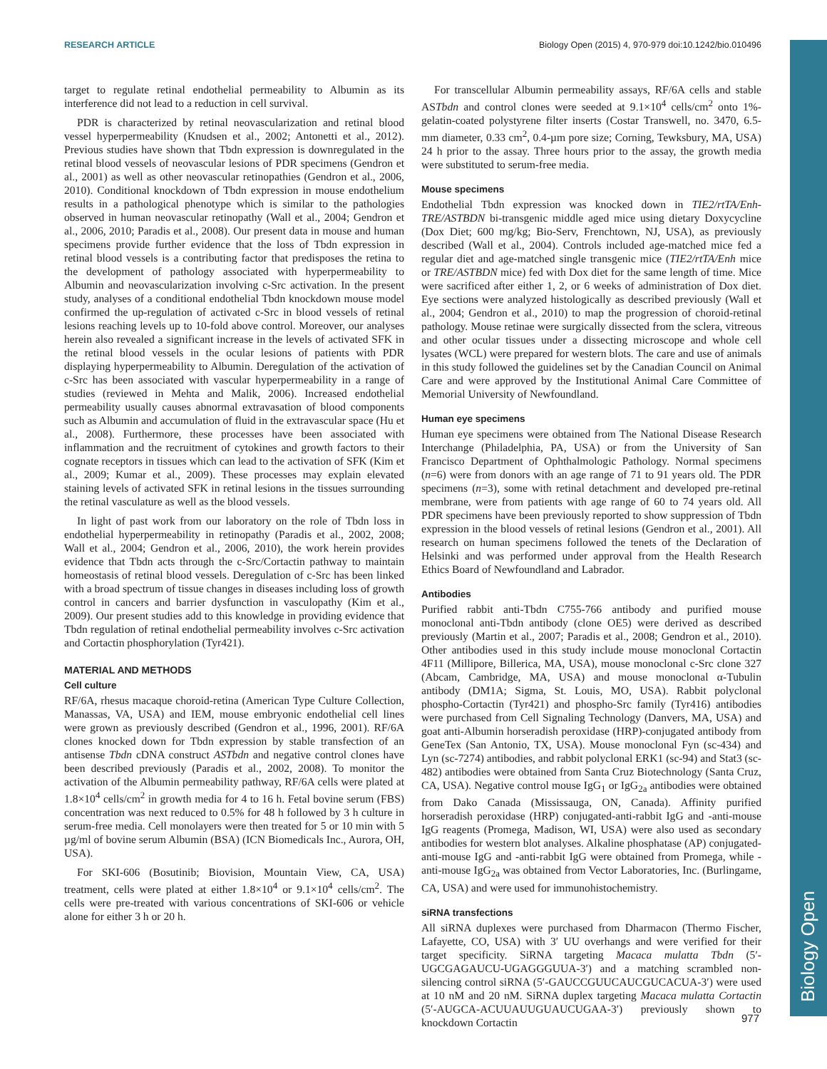Biology Open
RESEARCH ARTICLE Biology Open (2015) 4, 970-979 doi:10.1242/bio.010496
target to regulate retinal endothelial permeability to Albumin as its interference did not lead to a reduction in cell survival.
PDR is characterized by retinal neovascularization and retinal blood vessel hyperpermeability (Knudsen et al., 2002; Antonetti et al., 2012). Previous studies have shown that Tbdn expression is downregulated in the retinal blood vessels of neovascular lesions of PDR specimens (Gendron et al., 2001) as well as other neovascular retinopathies (Gendron et al., 2006, 2010). Conditional knockdown of Tbdn expression in mouse endothelium results in a pathological phenotype which is similar to the pathologies observed in human neovascular retinopathy (Wall et al., 2004; Gendron et al., 2006, 2010; Paradis et al., 2008). Our present data in mouse and human specimens provide further evidence that the loss of Tbdn expression in retinal blood vessels is a contributing factor that predisposes the retina to the development of pathology associated with hyperpermeability to Albumin and neovascularization involving c-Src activation. In the present study, analyses of a conditional endothelial Tbdn knockdown mouse model confirmed the up-regulation of activated c-Src in blood vessels of retinal lesions reaching levels up to 10-fold above control. Moreover, our analyses herein also revealed a significant increase in the levels of activated SFK in the retinal blood vessels in the ocular lesions of patients with PDR displaying hyperpermeability to Albumin. Deregulation of the activation of c-Src has been associated with vascular hyperpermeability in a range of studies (reviewed in Mehta and Malik, 2006). Increased endothelial permeability usually causes abnormal extravasation of blood components such as Albumin and accumulation of fluid in the extravascular space (Hu et al., 2008). Furthermore, these processes have been associated with inflammation and the recruitment of cytokines and growth factors to their cognate receptors in tissues which can lead to the activation of SFK (Kim et al., 2009; Kumar et al., 2009). These processes may explain elevated staining levels of activated SFK in retinal lesions in the tissues surrounding the retinal vasculature as well as the blood vessels.
In light of past work from our laboratory on the role of Tbdn loss in endothelial hyperpermeability in retinopathy (Paradis et al., 2002, 2008; Wall et al., 2004; Gendron et al., 2006, 2010), the work herein provides evidence that Tbdn acts through the c-Src/Cortactin pathway to maintain homeostasis of retinal blood vessels. Deregulation of c-Src has been linked with a broad spectrum of tissue changes in diseases including loss of growth control in cancers and barrier dysfunction in vasculopathy (Kim et al., 2009). Our present studies add to this knowledge in providing evidence that Tbdn regulation of retinal endothelial permeability involves c-Src activation and Cortactin phosphorylation (Tyr421).
MATERIAL AND METHODS
Cell culture
RF/6A, rhesus macaque choroid-retina (American Type Culture Collection, Manassas, VA, USA) and IEM, mouse embryonic endothelial cell lines were grown as previously described (Gendron et al., 1996, 2001). RF/6A clones knocked down for Tbdn expression by stable transfection of an antisense Tbdn cDNA construct ASTbdn and negative control clones have been described previously (Paradis et al., 2002, 2008). To monitor the activation of the Albumin permeability pathway, RF/6A cells were plated at 1.8×10<sup>4</sup> cells/cm<sup>2</sup> in growth media for 4 to 16 h. Fetal bovine serum (FBS) concentration was next reduced to 0.5% for 48 h followed by 3 h culture in serum-free media. Cell monolayers were then treated for 5 or 10 min with 5 µg/ml of bovine serum Albumin (BSA) (ICN Biomedicals Inc., Aurora, OH, USA).
For SKI-606 (Bosutinib; Biovision, Mountain View, CA, USA) treatment, cells were plated at either 1.8×10<sup>4</sup> or 9.1×10<sup>4</sup> cells/cm<sup>2</sup>. The cells were pre-treated with various concentrations of SKI-606 or vehicle alone for either 3 h or 20 h.
For transcellular Albumin permeability assays, RF/6A cells and stable ASTbdn and control clones were seeded at 9.1×10<sup>4</sup> cells/cm<sup>2</sup> onto 1%-gelatin-coated polystyrene filter inserts (Costar Transwell, no. 3470, 6.5-mm diameter, 0.33 cm<sup>2</sup>, 0.4-µm pore size; Corning, Tewksbury, MA, USA) 24 h prior to the assay. Three hours prior to the assay, the growth media were substituted to serum-free media.
Mouse specimens
Endothelial Tbdn expression was knocked down in TIE2/rtTA/Enh-TRE/ASTBDN bi-transgenic middle aged mice using dietary Doxycycline (Dox Diet; 600 mg/kg; Bio-Serv, Frenchtown, NJ, USA), as previously described (Wall et al., 2004). Controls included age-matched mice fed a regular diet and age-matched single transgenic mice (TIE2/rtTA/Enh mice or TRE/ASTBDN mice) fed with Dox diet for the same length of time. Mice were sacrificed after either 1, 2, or 6 weeks of administration of Dox diet. Eye sections were analyzed histologically as described previously (Wall et al., 2004; Gendron et al., 2010) to map the progression of choroid-retinal pathology. Mouse retinae were surgically dissected from the sclera, vitreous and other ocular tissues under a dissecting microscope and whole cell lysates (WCL) were prepared for western blots. The care and use of animals in this study followed the guidelines set by the Canadian Council on Animal Care and were approved by the Institutional Animal Care Committee of Memorial University of Newfoundland.
Human eye specimens
Human eye specimens were obtained from The National Disease Research Interchange (Philadelphia, PA, USA) or from the University of San Francisco Department of Ophthalmologic Pathology. Normal specimens (n=6) were from donors with an age range of 71 to 91 years old. The PDR specimens (n=3), some with retinal detachment and developed pre-retinal membrane, were from patients with age range of 60 to 74 years old. All PDR specimens have been previously reported to show suppression of Tbdn expression in the blood vessels of retinal lesions (Gendron et al., 2001). All research on human specimens followed the tenets of the Declaration of Helsinki and was performed under approval from the Health Research Ethics Board of Newfoundland and Labrador.
Antibodies
Purified rabbit anti-Tbdn C755-766 antibody and purified mouse monoclonal anti-Tbdn antibody (clone OE5) were derived as described previously (Martin et al., 2007; Paradis et al., 2008; Gendron et al., 2010). Other antibodies used in this study include mouse monoclonal Cortactin 4F11 (Millipore, Billerica, MA, USA), mouse monoclonal c-Src clone 327 (Abcam, Cambridge, MA, USA) and mouse monoclonal α-Tubulin antibody (DM1A; Sigma, St. Louis, MO, USA). Rabbit polyclonal phospho-Cortactin (Tyr421) and phospho-Src family (Tyr416) antibodies were purchased from Cell Signaling Technology (Danvers, MA, USA) and goat anti-Albumin horseradish peroxidase (HRP)-conjugated antibody from GeneTex (San Antonio, TX, USA). Mouse monoclonal Fyn (sc-434) and Lyn (sc-7274) antibodies, and rabbit polyclonal ERK1 (sc-94) and Stat3 (sc-482) antibodies were obtained from Santa Cruz Biotechnology (Santa Cruz, CA, USA). Negative control mouse IgG<sub>1</sub> or IgG<sub>2a</sub> antibodies were obtained from Dako Canada (Mississauga, ON, Canada). Affinity purified horseradish peroxidase (HRP) conjugated-anti-rabbit IgG and -anti-mouse IgG reagents (Promega, Madison, WI, USA) were also used as secondary antibodies for western blot analyses. Alkaline phosphatase (AP) conjugated-anti-mouse IgG and -anti-rabbit IgG were obtained from Promega, while -anti-mouse IgG<sub>2a</sub> was obtained from Vector Laboratories, Inc. (Burlingame, CA, USA) and were used for immunohistochemistry.
siRNA transfections
All siRNA duplexes were purchased from Dharmacon (Thermo Fischer, Lafayette, CO, USA) with 3′ UU overhangs and were verified for their target specificity. SiRNA targeting Macaca mulatta Tbdn (5′-UGCGAGAUCU-UGAGGGUUA-3′) and a matching scrambled non-silencing control siRNA (5′-GAUCCGUUCAUCGUCACUA-3′) were used at 10 nM and 20 nM. SiRNA duplex targeting Macaca mulatta Cortactin (5′-AUGCA-ACUUAUUGUAUCUGAA-3′) previously shown to knockdown Cortactin
977